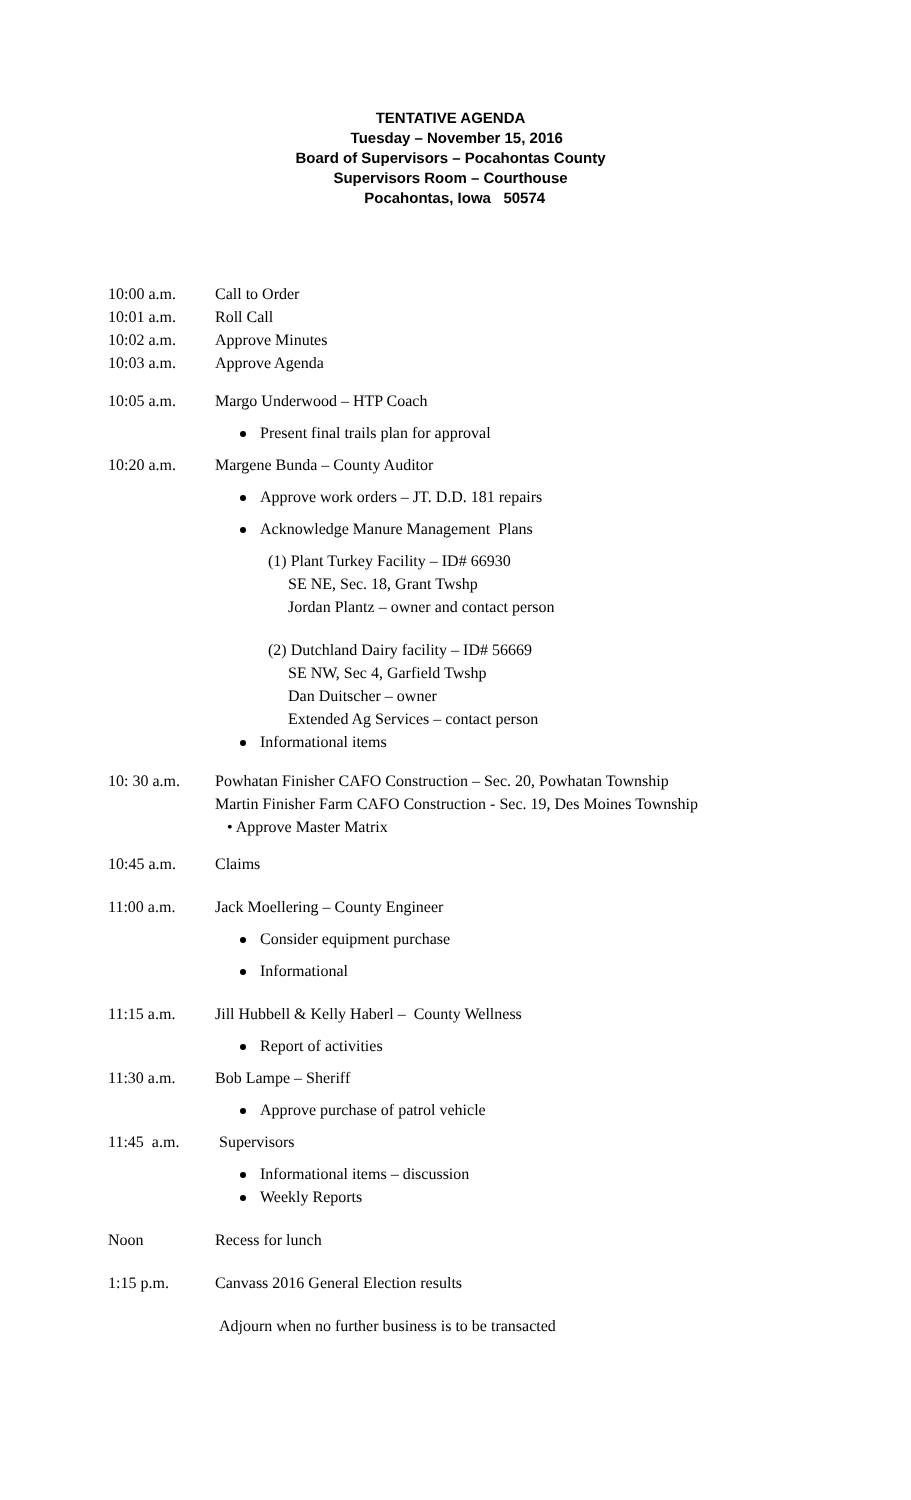TENTATIVE AGENDA
Tuesday – November 15, 2016
Board of Supervisors – Pocahontas County
Supervisors Room – Courthouse
Pocahontas, Iowa 50574
10:00 a.m. Call to Order
10:01 a.m. Roll Call
10:02 a.m. Approve Minutes
10:03 a.m. Approve Agenda
10:05 a.m. Margo Underwood – HTP Coach
Present final trails plan for approval
10:20 a.m. Margene Bunda – County Auditor
Approve work orders – JT. D.D. 181 repairs
Acknowledge Manure Management Plans
(1) Plant Turkey Facility – ID# 66930
SE NE, Sec. 18, Grant Twshp
Jordan Plantz – owner and contact person
(2) Dutchland Dairy facility – ID# 56669
SE NW, Sec 4, Garfield Twshp
Dan Duitscher – owner
Extended Ag Services – contact person
Informational items
10: 30 a.m. Powhatan Finisher CAFO Construction – Sec. 20, Powhatan Township
Martin Finisher Farm CAFO Construction - Sec. 19, Des Moines Township
• Approve Master Matrix
10:45 a.m. Claims
11:00 a.m. Jack Moellering – County Engineer
Consider equipment purchase
Informational
11:15 a.m. Jill Hubbell & Kelly Haberl – County Wellness
Report of activities
11:30 a.m. Bob Lampe – Sheriff
Approve purchase of patrol vehicle
11:45 a.m. Supervisors
Informational items – discussion
Weekly Reports
Noon Recess for lunch
1:15 p.m. Canvass 2016 General Election results
Adjourn when no further business is to be transacted